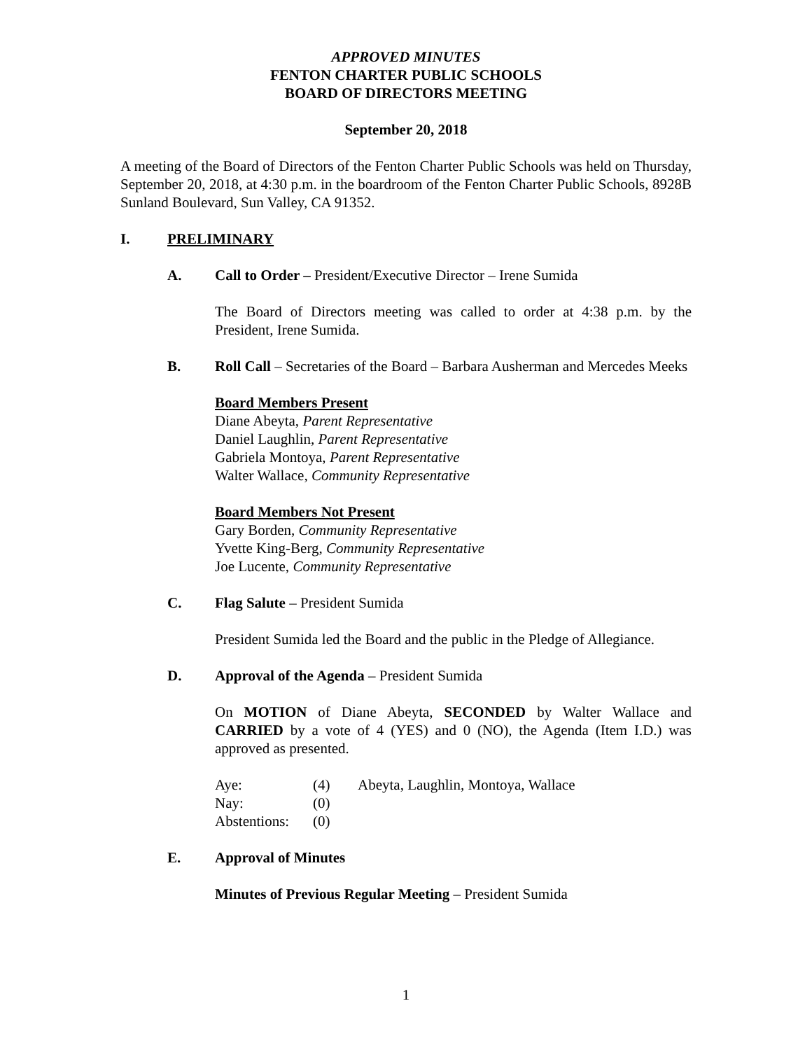APPROVED MINUTES
FENTON CHARTER PUBLIC SCHOOLS
BOARD OF DIRECTORS MEETING
September 20, 2018
A meeting of the Board of Directors of the Fenton Charter Public Schools was held on Thursday, September 20, 2018, at 4:30 p.m. in the boardroom of the Fenton Charter Public Schools, 8928B Sunland Boulevard, Sun Valley, CA 91352.
I. PRELIMINARY
A. Call to Order – President/Executive Director – Irene Sumida
The Board of Directors meeting was called to order at 4:38 p.m. by the President, Irene Sumida.
B. Roll Call – Secretaries of the Board – Barbara Ausherman and Mercedes Meeks
Board Members Present
Diane Abeyta, Parent Representative
Daniel Laughlin, Parent Representative
Gabriela Montoya, Parent Representative
Walter Wallace, Community Representative
Board Members Not Present
Gary Borden, Community Representative
Yvette King-Berg, Community Representative
Joe Lucente, Community Representative
C. Flag Salute – President Sumida
President Sumida led the Board and the public in the Pledge of Allegiance.
D. Approval of the Agenda – President Sumida
On MOTION of Diane Abeyta, SECONDED by Walter Wallace and CARRIED by a vote of 4 (YES) and 0 (NO), the Agenda (Item I.D.) was approved as presented.
| Aye: | (4) | Abeyta, Laughlin, Montoya, Wallace |
| Nay: | (0) | |
| Abstentions: | (0) | |
E. Approval of Minutes
Minutes of Previous Regular Meeting – President Sumida
1